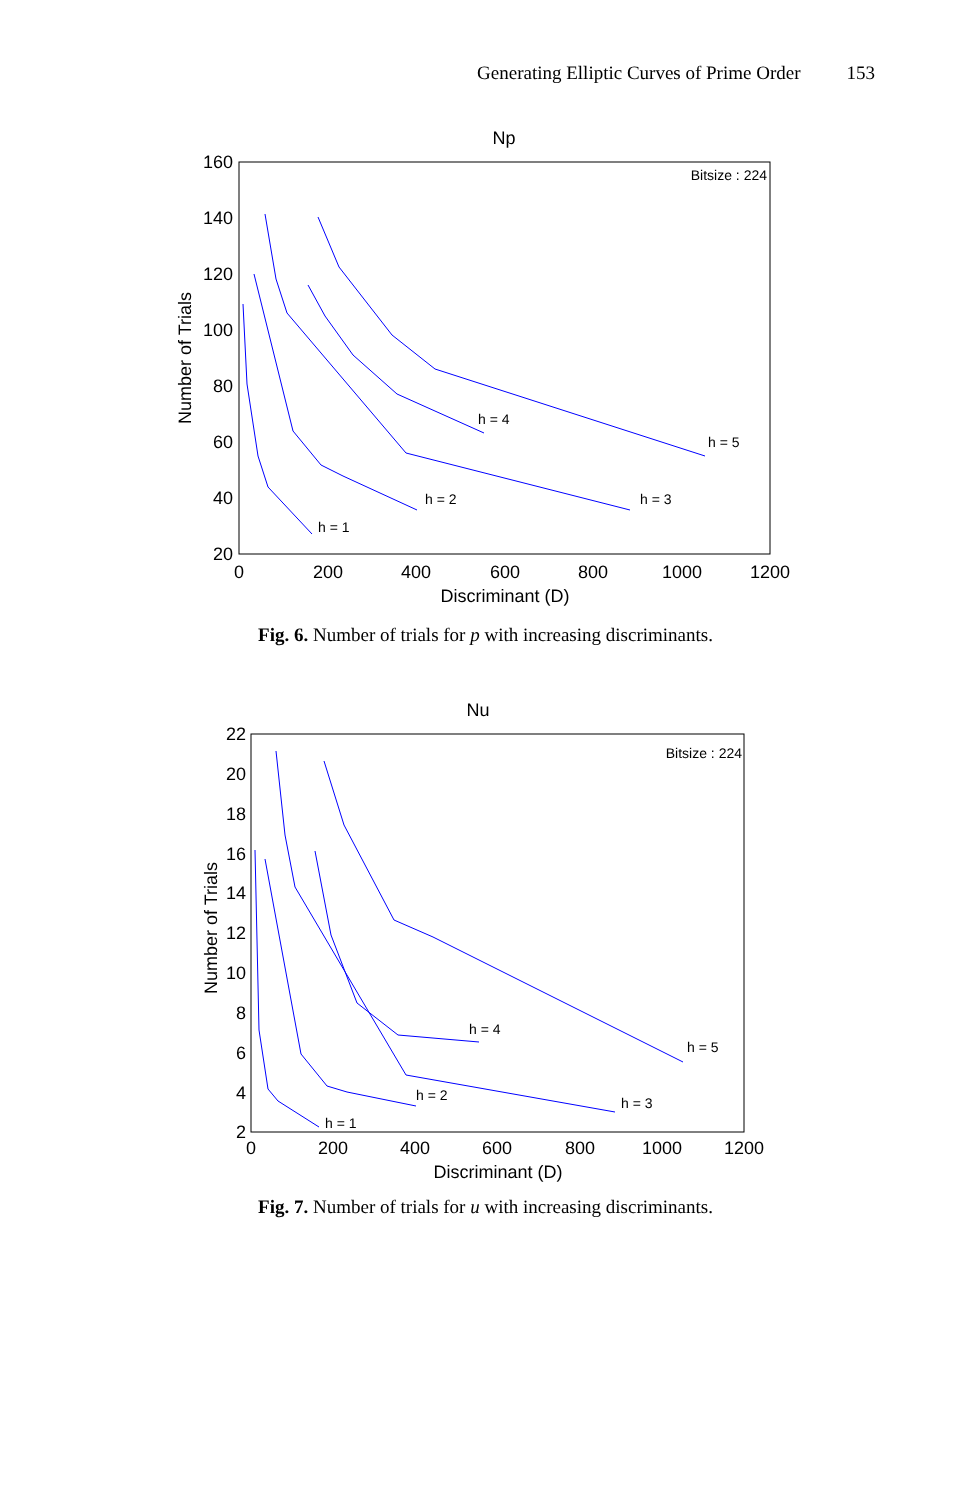Generating Elliptic Curves of Prime Order 153
Np
Bitsize : 224
160
140
120
100
80
60
40
20
0
200
400
600
800
1000
1200
Discriminant (D)
Number of Trials
h = 1
h = 2
h = 3
h = 4
h = 5
Fig. 6. Number of trials for p with increasing discriminants.
Nu
Bitsize : 224
22
20
18
16
14
12
10
8
6
4
2
0
200
400
600
800
1000
1200
Discriminant (D)
Number of Trials
h = 1
h = 2
h = 3
h = 4
h = 5
Fig. 7. Number of trials for u with increasing discriminants.